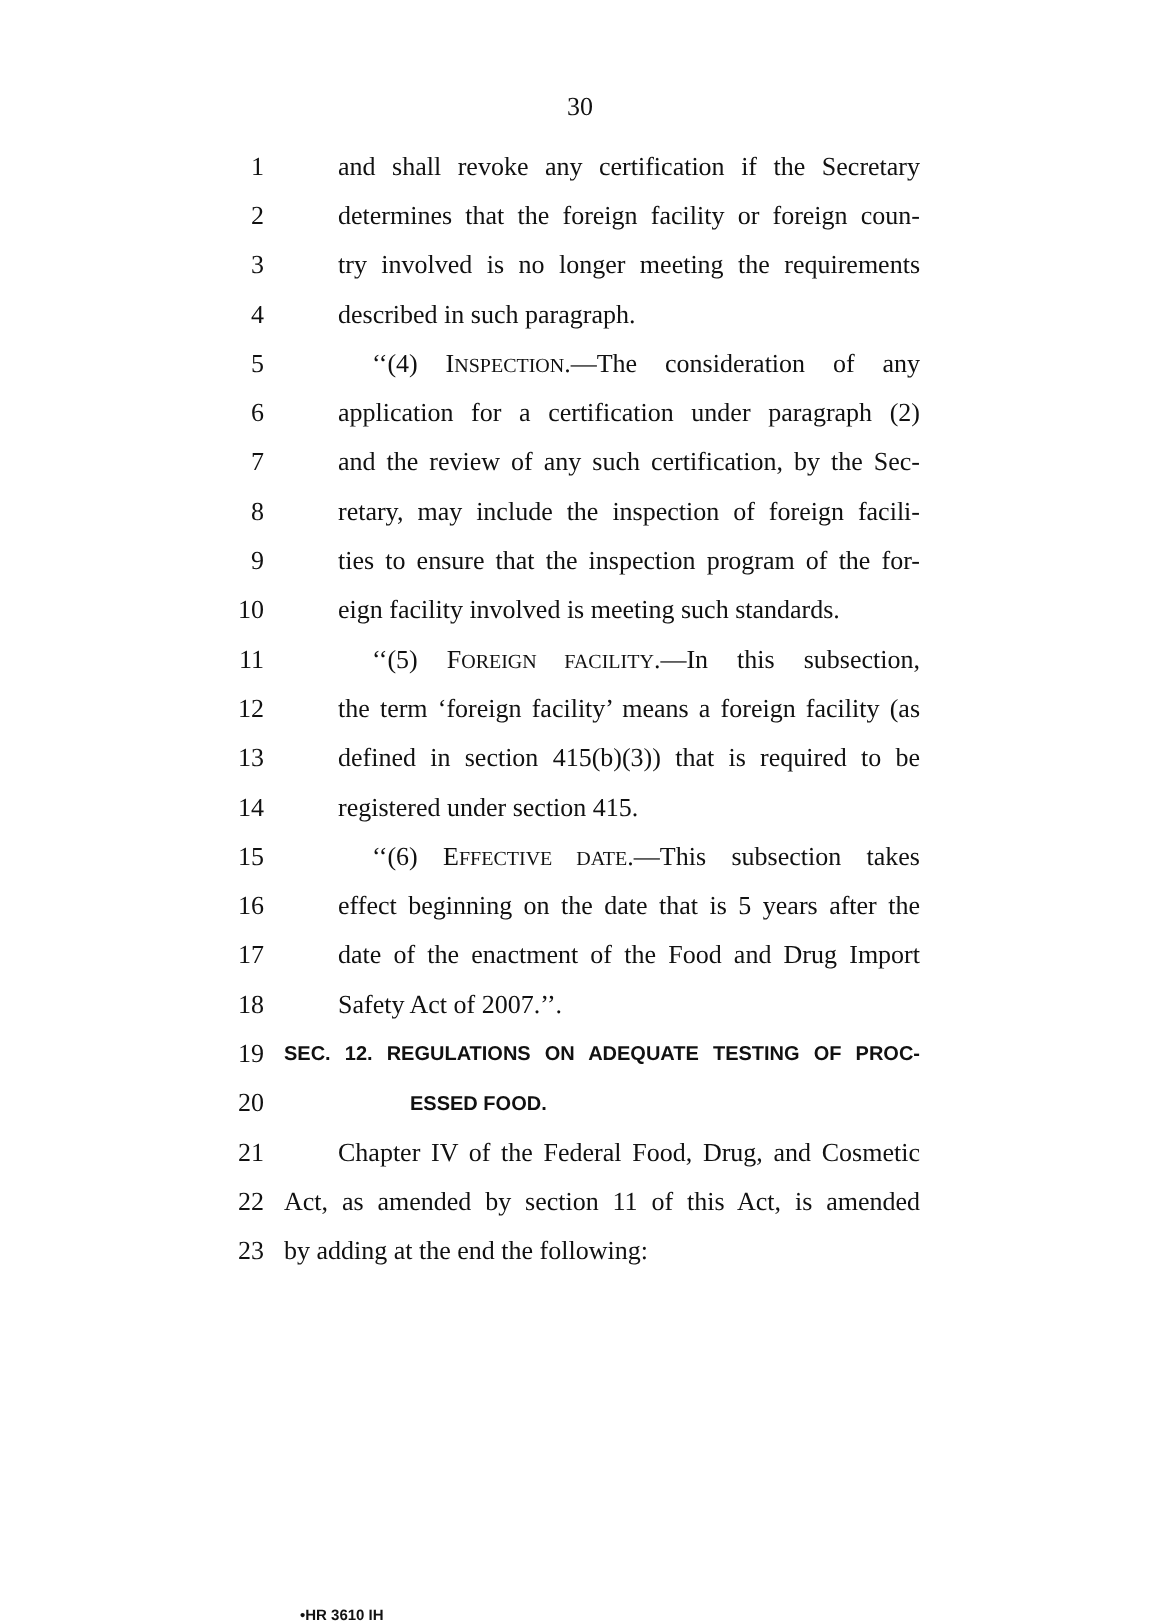30
1 and shall revoke any certification if the Secretary
2 determines that the foreign facility or foreign coun-
3 try involved is no longer meeting the requirements
4 described in such paragraph.
5 ‘‘(4) INSPECTION.—The consideration of any
6 application for a certification under paragraph (2)
7 and the review of any such certification, by the Sec-
8 retary, may include the inspection of foreign facili-
9 ties to ensure that the inspection program of the for-
10 eign facility involved is meeting such standards.
11 ‘‘(5) FOREIGN FACILITY.—In this subsection,
12 the term ‘foreign facility’ means a foreign facility (as
13 defined in section 415(b)(3)) that is required to be
14 registered under section 415.
15 ‘‘(6) EFFECTIVE DATE.—This subsection takes
16 effect beginning on the date that is 5 years after the
17 date of the enactment of the Food and Drug Import
18 Safety Act of 2007.’’.
19 SEC. 12. REGULATIONS ON ADEQUATE TESTING OF PROC-
20 ESSED FOOD.
21 Chapter IV of the Federal Food, Drug, and Cosmetic
22 Act, as amended by section 11 of this Act, is amended
23 by adding at the end the following:
•HR 3610 IH